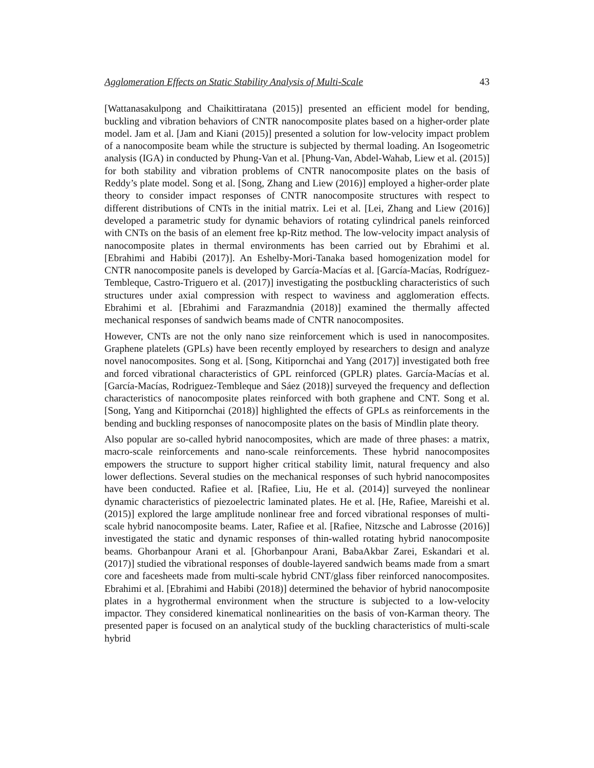Agglomeration Effects on Static Stability Analysis of Multi-Scale 43
[Wattanasakulpong and Chaikittiratana (2015)] presented an efficient model for bending, buckling and vibration behaviors of CNTR nanocomposite plates based on a higher-order plate model. Jam et al. [Jam and Kiani (2015)] presented a solution for low-velocity impact problem of a nanocomposite beam while the structure is subjected by thermal loading. An Isogeometric analysis (IGA) in conducted by Phung-Van et al. [Phung-Van, Abdel-Wahab, Liew et al. (2015)] for both stability and vibration problems of CNTR nanocomposite plates on the basis of Reddy’s plate model. Song et al. [Song, Zhang and Liew (2016)] employed a higher-order plate theory to consider impact responses of CNTR nanocomposite structures with respect to different distributions of CNTs in the initial matrix. Lei et al. [Lei, Zhang and Liew (2016)] developed a parametric study for dynamic behaviors of rotating cylindrical panels reinforced with CNTs on the basis of an element free kp-Ritz method. The low-velocity impact analysis of nanocomposite plates in thermal environments has been carried out by Ebrahimi et al. [Ebrahimi and Habibi (2017)]. An Eshelby-Mori-Tanaka based homogenization model for CNTR nanocomposite panels is developed by García-Macías et al. [García-Macías, Rodríguez-Tembleque, Castro-Triguero et al. (2017)] investigating the postbuckling characteristics of such structures under axial compression with respect to waviness and agglomeration effects. Ebrahimi et al. [Ebrahimi and Farazmandnia (2018)] examined the thermally affected mechanical responses of sandwich beams made of CNTR nanocomposites.
However, CNTs are not the only nano size reinforcement which is used in nanocomposites. Graphene platelets (GPLs) have been recently employed by researchers to design and analyze novel nanocomposites. Song et al. [Song, Kitipornchai and Yang (2017)] investigated both free and forced vibrational characteristics of GPL reinforced (GPLR) plates. García-Macías et al. [García-Macías, Rodriguez-Tembleque and Sáez (2018)] surveyed the frequency and deflection characteristics of nanocomposite plates reinforced with both graphene and CNT. Song et al. [Song, Yang and Kitipornchai (2018)] highlighted the effects of GPLs as reinforcements in the bending and buckling responses of nanocomposite plates on the basis of Mindlin plate theory.
Also popular are so-called hybrid nanocomposites, which are made of three phases: a matrix, macro-scale reinforcements and nano-scale reinforcements. These hybrid nanocomposites empowers the structure to support higher critical stability limit, natural frequency and also lower deflections. Several studies on the mechanical responses of such hybrid nanocomposites have been conducted. Rafiee et al. [Rafiee, Liu, He et al. (2014)] surveyed the nonlinear dynamic characteristics of piezoelectric laminated plates. He et al. [He, Rafiee, Mareishi et al. (2015)] explored the large amplitude nonlinear free and forced vibrational responses of multi-scale hybrid nanocomposite beams. Later, Rafiee et al. [Rafiee, Nitzsche and Labrosse (2016)] investigated the static and dynamic responses of thin-walled rotating hybrid nanocomposite beams. Ghorbanpour Arani et al. [Ghorbanpour Arani, BabaAkbar Zarei, Eskandari et al. (2017)] studied the vibrational responses of double-layered sandwich beams made from a smart core and facesheets made from multi-scale hybrid CNT/glass fiber reinforced nanocomposites. Ebrahimi et al. [Ebrahimi and Habibi (2018)] determined the behavior of hybrid nanocomposite plates in a hygrothermal environment when the structure is subjected to a low-velocity impactor. They considered kinematical nonlinearities on the basis of von-Karman theory. The presented paper is focused on an analytical study of the buckling characteristics of multi-scale hybrid